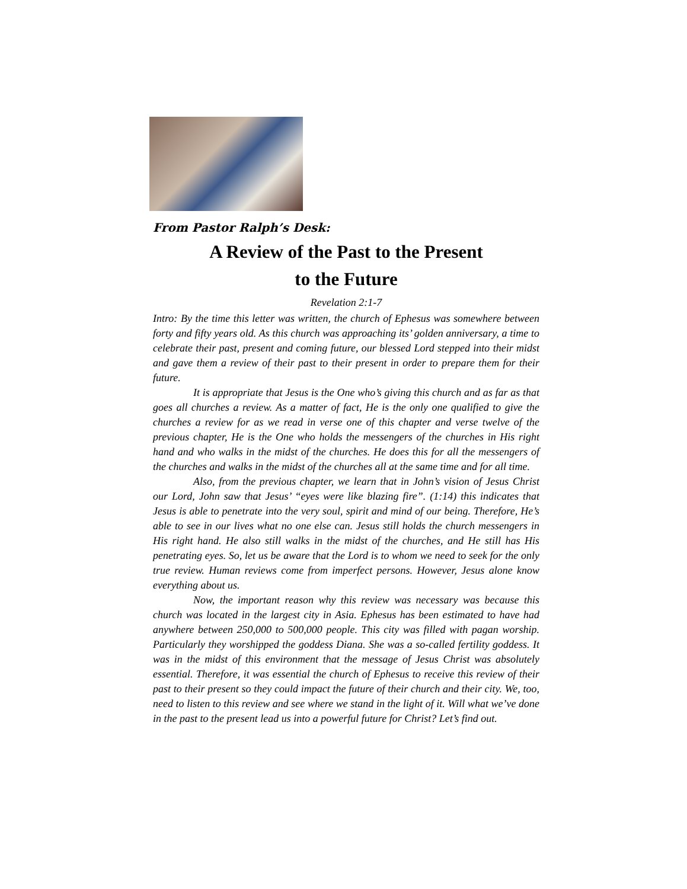From Pastor Ralph’s Desk:
A Review of the Past to the Present
to the Future
Revelation 2:1-7
Intro: By the time this letter was written, the church of Ephesus was somewhere between forty and fifty years old. As this church was approaching its’ golden anniversary, a time to celebrate their past, present and coming future, our blessed Lord stepped into their midst and gave them a review of their past to their present in order to prepare them for their future.
It is appropriate that Jesus is the One who’s giving this church and as far as that goes all churches a review. As a matter of fact, He is the only one qualified to give the churches a review for as we read in verse one of this chapter and verse twelve of the previous chapter, He is the One who holds the messengers of the churches in His right hand and who walks in the midst of the churches. He does this for all the messengers of the churches and walks in the midst of the churches all at the same time and for all time.
Also, from the previous chapter, we learn that in John’s vision of Jesus Christ our Lord, John saw that Jesus’ “eyes were like blazing fire”. (1:14) this indicates that Jesus is able to penetrate into the very soul, spirit and mind of our being. Therefore, He’s able to see in our lives what no one else can. Jesus still holds the church messengers in His right hand. He also still walks in the midst of the churches, and He still has His penetrating eyes. So, let us be aware that the Lord is to whom we need to seek for the only true review. Human reviews come from imperfect persons. However, Jesus alone know everything about us.
Now, the important reason why this review was necessary was because this church was located in the largest city in Asia. Ephesus has been estimated to have had anywhere between 250,000 to 500,000 people. This city was filled with pagan worship. Particularly they worshipped the goddess Diana. She was a so-called fertility goddess. It was in the midst of this environment that the message of Jesus Christ was absolutely essential. Therefore, it was essential the church of Ephesus to receive this review of their past to their present so they could impact the future of their church and their city. We, too, need to listen to this review and see where we stand in the light of it. Will what we’ve done in the past to the present lead us into a powerful future for Christ? Let’s find out.